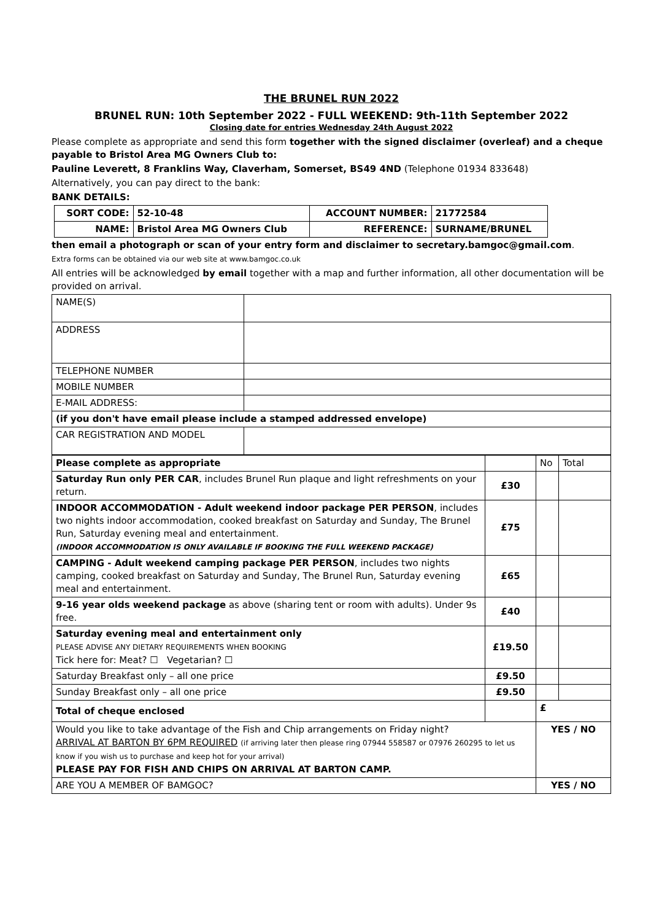THE BRUNEL RUN 2022
BRUNEL RUN: 10th September 2022 - FULL WEEKEND: 9th-11th September 2022
Closing date for entries Wednesday 24th August 2022
Please complete as appropriate and send this form together with the signed disclaimer (overleaf) and a cheque payable to Bristol Area MG Owners Club to:
Pauline Leverett, 8 Franklins Way, Claverham, Somerset, BS49 4ND (Telephone 01934 833648)
Alternatively, you can pay direct to the bank:
BANK DETAILS:
| SORT CODE: | 52-10-48 | ACCOUNT NUMBER: | 21772584 |
| NAME: | Bristol Area MG Owners Club | REFERENCE: | SURNAME/BRUNEL |
then email a photograph or scan of your entry form and disclaimer to secretary.bamgoc@gmail.com.
Extra forms can be obtained via our web site at www.bamgoc.co.uk
All entries will be acknowledged by email together with a map and further information, all other documentation will be provided on arrival.
| NAME(S) | |
| ADDRESS | |
| TELEPHONE NUMBER | |
| MOBILE NUMBER | |
| E-MAIL ADDRESS: | |
| (if you don't have email please include a stamped addressed envelope) | |
| CAR REGISTRATION AND MODEL | |
| Please complete as appropriate | | No | Total |
| Saturday Run only PER CAR , includes Brunel Run plaque and light refreshments on your return. | £30 | | |
| INDOOR ACCOMMODATION - Adult weekend indoor package PER PERSON , includes two nights indoor accommodation, cooked breakfast on Saturday and Sunday, The Brunel Run, Saturday evening meal and entertainment. (INDOOR ACCOMMODATION IS ONLY AVAILABLE IF BOOKING THE FULL WEEKEND PACKAGE) | £75 | | |
| CAMPING - Adult weekend camping package PER PERSON , includes two nights camping, cooked breakfast on Saturday and Sunday, The Brunel Run, Saturday evening meal and entertainment. | £65 | | |
| 9-16 year olds weekend package as above (sharing tent or room with adults). Under 9s free. | £40 | | |
| Saturday evening meal and entertainment only PLEASE ADVISE ANY DIETARY REQUIREMENTS WHEN BOOKING Tick here for: Meat? ☐ Vegetarian? ☐ | £19.50 | | |
| Saturday Breakfast only – all one price | £9.50 | | |
| Sunday Breakfast only – all one price | £9.50 | | |
| Total of cheque enclosed | | £ | |
| Would you like to take advantage of the Fish and Chip arrangements on Friday night? ARRIVAL AT BARTON BY 6PM REQUIRED (if arriving later then please ring 07944 558587 or 07976 260295 to let us know if you wish us to purchase and keep hot for your arrival) PLEASE PAY FOR FISH AND CHIPS ON ARRIVAL AT BARTON CAMP. | | YES / NO | |
| ARE YOU A MEMBER OF BAMGOC? | | YES / NO | |